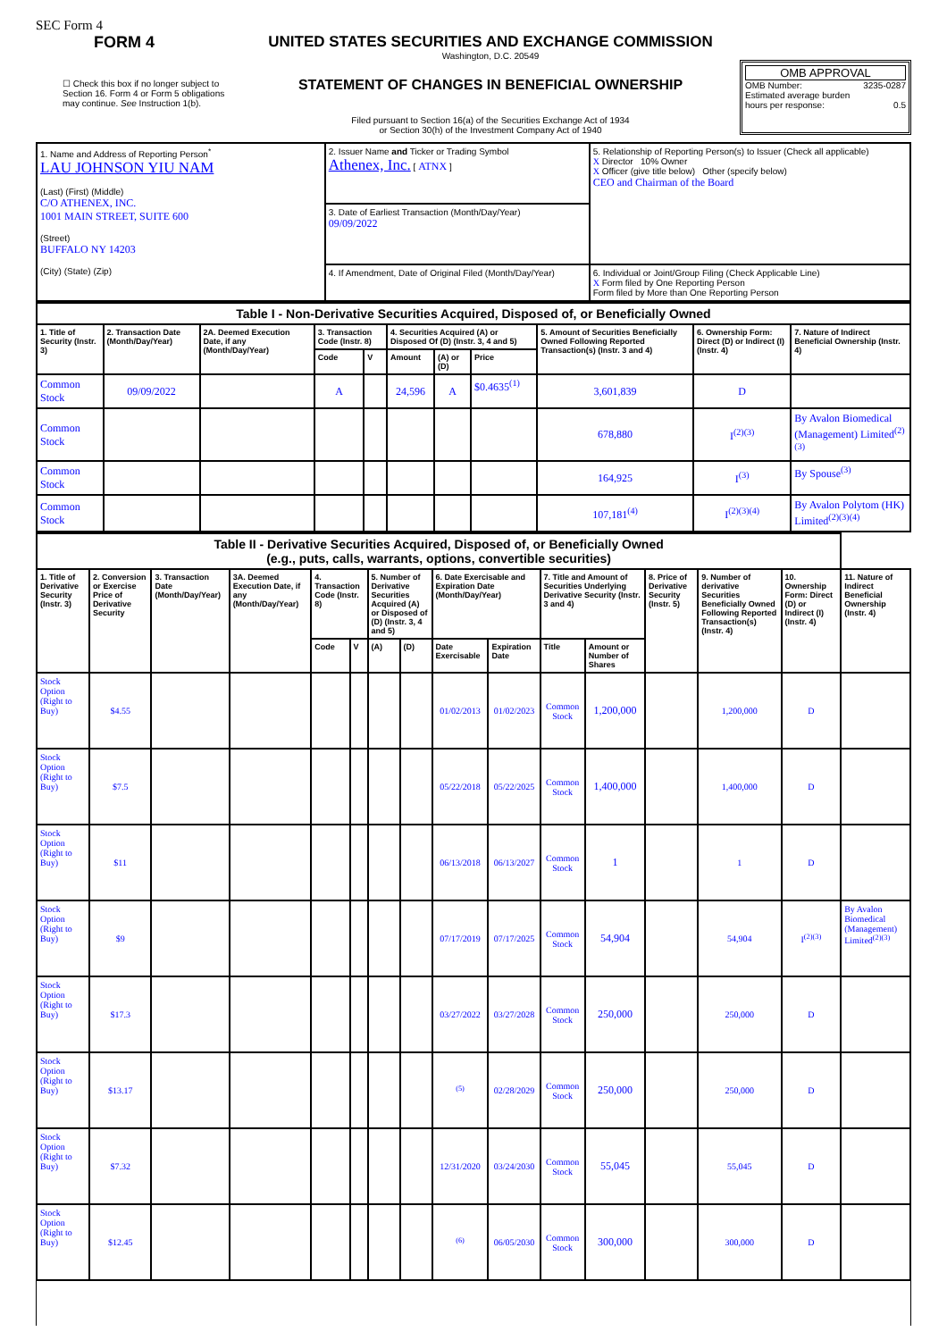SEC Form 4
FORM 4
☐ Check this box if no longer subject to Section 16. Form 4 or Form 5 obligations may continue. See Instruction 1(b).
UNITED STATES SECURITIES AND EXCHANGE COMMISSION
Washington, D.C. 20549
STATEMENT OF CHANGES IN BENEFICIAL OWNERSHIP
Filed pursuant to Section 16(a) of the Securities Exchange Act of 1934
or Section 30(h) of the Investment Company Act of 1940
OMB APPROVAL
OMB Number: 3235-0287
Estimated average burden
hours per response: 0.5
| 1. Name and Address of Reporting Person<sup>*</sup> LAU JOHNSON YIU NAM (Last) (First) (Middle) C/O ATHENEX, INC. 1001 MAIN STREET, SUITE 600 (Street) BUFFALO NY 14203 (City) (State) (Zip) | 2. Issuer Name and Ticker or Trading Symbol Athenex, Inc. [ ATNX ] | 5. Relationship of Reporting Person(s) to Issuer (Check all applicable) X Director 10% Owner X Officer (give title below) Other (specify below) CEO and Chairman of the Board |
| | 3. Date of Earliest Transaction (Month/Day/Year) 09/09/2022 | |
| | 4. If Amendment, Date of Original Filed (Month/Day/Year) | 6. Individual or Joint/Group Filing (Check Applicable Line) X Form filed by One Reporting Person Form filed by More than One Reporting Person |
| Table I - Non-Derivative Securities Acquired, Disposed of, or Beneficially Owned | | | | | | | | | | |
| --- | --- | --- | --- | --- | --- | --- | --- | --- | --- | --- |
| 1. Title of Security (Instr. 3) | 2. Transaction Date (Month/Day/Year) | 2A. Deemed Execution Date, if any (Month/Day/Year) | 3. Transaction Code (Instr. 8) | | 4. Securities Acquired (A) or Disposed Of (D) (Instr. 3, 4 and 5) | | | 5. Amount of Securities Beneficially Owned Following Reported Transaction(s) (Instr. 3 and 4) | 6. Ownership Form: Direct (D) or Indirect (I) (Instr. 4) | 7. Nature of Indirect Beneficial Ownership (Instr. 4) |
| | | | Code | V | Amount | (A) or (D) | Price | | | |
| Common Stock | 09/09/2022 | | A | | 24,596 | A | $0.4635<sup>(1)</sup> | 3,601,839 | D | |
| Common Stock | | | | | | | | 678,880 | I<sup>(2)(3)</sup> | By Avalon Biomedical (Management) Limited<sup>(2)(3)</sup> |
| Common Stock | | | | | | | | 164,925 | I<sup>(3)</sup> | By Spouse<sup>(3)</sup> |
| Common Stock | | | | | | | | 107,181<sup>(4)</sup> | I<sup>(2)(3)(4)</sup> | By Avalon Polytom (HK) Limited<sup>(2)(3)(4)</sup> |
| Table II - Derivative Securities Acquired, Disposed of, or Beneficially Owned (e.g., puts, calls, warrants, options, convertible securities) | | | | | | | | | | | | | | | |
| --- | --- | --- | --- | --- | --- | --- | --- | --- | --- | --- | --- | --- | --- | --- | --- |
| 1. Title of Derivative Security (Instr. 3) | 2. Conversion or Exercise Price of Derivative Security | 3. Transaction Date (Month/Day/Year) | 3A. Deemed Execution Date, if any (Month/Day/Year) | 4. Transaction Code (Instr. 8) | | 5. Number of Derivative Securities Acquired (A) or Disposed of (D) (Instr. 3, 4 and 5) | | 6. Date Exercisable and Expiration Date (Month/Day/Year) | | 7. Title and Amount of Securities Underlying Derivative Security (Instr. 3 and 4) | | 8. Price of Derivative Security (Instr. 5) | 9. Number of derivative Securities Beneficially Owned Following Reported Transaction(s) (Instr. 4) | 10. Ownership Form: Direct (D) or Indirect (I) (Instr. 4) | 11. Nature of Indirect Beneficial Ownership (Instr. 4) |
| | | | | Code | V | (A) | (D) | Date Exercisable | Expiration Date | Title | Amount or Number of Shares | | | | |
| Stock Option (Right to Buy) | $4.55 | | | | | | | 01/02/2013 | 01/02/2023 | Common Stock | 1,200,000 | | 1,200,000 | D | |
| Stock Option (Right to Buy) | $7.5 | | | | | | | 05/22/2018 | 05/22/2025 | Common Stock | 1,400,000 | | 1,400,000 | D | |
| Stock Option (Right to Buy) | $11 | | | | | | | 06/13/2018 | 06/13/2027 | Common Stock | 1 | | 1 | D | |
| Stock Option (Right to Buy) | $9 | | | | | | | 07/17/2019 | 07/17/2025 | Common Stock | 54,904 | | 54,904 | I<sup>(2)(3)</sup> | By Avalon Biomedical (Management) Limited<sup>(2)(3)</sup> |
| Stock Option (Right to Buy) | $17.3 | | | | | | | 03/27/2022 | 03/27/2028 | Common Stock | 250,000 | | 250,000 | D | |
| Stock Option (Right to Buy) | $13.17 | | | | | | | <sup>(5)</sup> | 02/28/2029 | Common Stock | 250,000 | | 250,000 | D | |
| Stock Option (Right to Buy) | $7.32 | | | | | | | 12/31/2020 | 03/24/2030 | Common Stock | 55,045 | | 55,045 | D | |
| Stock Option (Right to Buy) | $12.45 | | | | | | | <sup>(6)</sup> | 06/05/2030 | Common Stock | 300,000 | | 300,000 | D | |